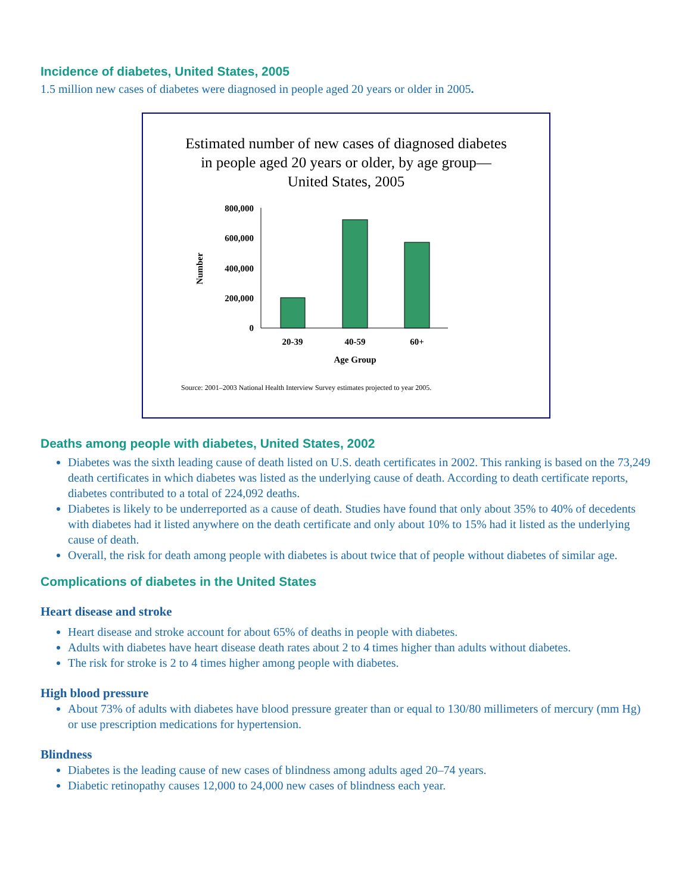Incidence of diabetes, United States, 2005
1.5 million new cases of diabetes were diagnosed in people aged 20 years or older in 2005.
Estimated number of new cases of diagnosed diabetes
in people aged 20 years or older, by age group—
United States, 2005
800,000
600,000
400,000
200,000
0
20-39
40-59
60+
Age Group
Number
Source: 2001–2003 National Health Interview Survey estimates projected to year 2005.
Deaths among people with diabetes, United States, 2002
Diabetes was the sixth leading cause of death listed on U.S. death certificates in 2002. This ranking is based on the 73,249 death certificates in which diabetes was listed as the underlying cause of death. According to death certificate reports, diabetes contributed to a total of 224,092 deaths.
Diabetes is likely to be underreported as a cause of death. Studies have found that only about 35% to 40% of decedents with diabetes had it listed anywhere on the death certificate and only about 10% to 15% had it listed as the underlying cause of death.
Overall, the risk for death among people with diabetes is about twice that of people without diabetes of similar age.
Complications of diabetes in the United States
Heart disease and stroke
Heart disease and stroke account for about 65% of deaths in people with diabetes.
Adults with diabetes have heart disease death rates about 2 to 4 times higher than adults without diabetes.
The risk for stroke is 2 to 4 times higher among people with diabetes.
High blood pressure
About 73% of adults with diabetes have blood pressure greater than or equal to 130/80 millimeters of mercury (mm Hg) or use prescription medications for hypertension.
Blindness
Diabetes is the leading cause of new cases of blindness among adults aged 20–74 years.
Diabetic retinopathy causes 12,000 to 24,000 new cases of blindness each year.